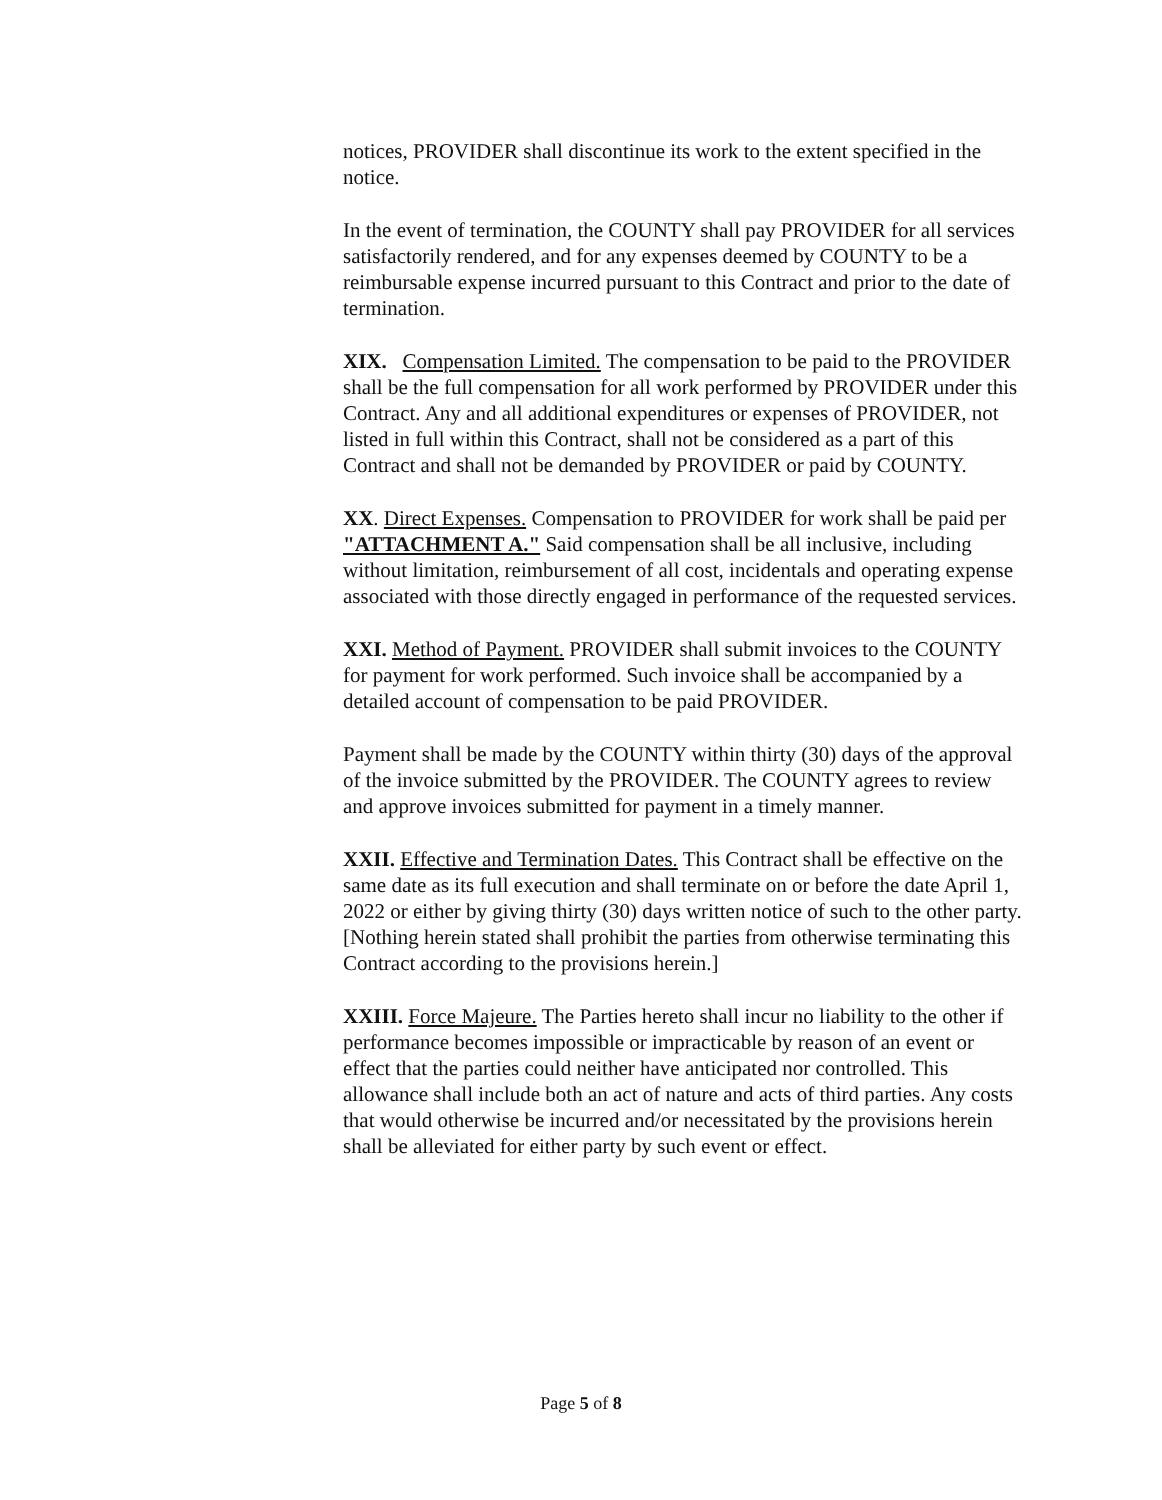notices, PROVIDER shall discontinue its work to the extent specified in the notice.
In the event of termination, the COUNTY shall pay PROVIDER for all services satisfactorily rendered, and for any expenses deemed by COUNTY to be a reimbursable expense incurred pursuant to this Contract and prior to the date of termination.
XIX. Compensation Limited. The compensation to be paid to the PROVIDER shall be the full compensation for all work performed by PROVIDER under this Contract. Any and all additional expenditures or expenses of PROVIDER, not listed in full within this Contract, shall not be considered as a part of this Contract and shall not be demanded by PROVIDER or paid by COUNTY.
XX. Direct Expenses. Compensation to PROVIDER for work shall be paid per "ATTACHMENT A." Said compensation shall be all inclusive, including without limitation, reimbursement of all cost, incidentals and operating expense associated with those directly engaged in performance of the requested services.
XXI. Method of Payment. PROVIDER shall submit invoices to the COUNTY for payment for work performed. Such invoice shall be accompanied by a detailed account of compensation to be paid PROVIDER.
Payment shall be made by the COUNTY within thirty (30) days of the approval of the invoice submitted by the PROVIDER. The COUNTY agrees to review and approve invoices submitted for payment in a timely manner.
XXII. Effective and Termination Dates. This Contract shall be effective on the same date as its full execution and shall terminate on or before the date April 1, 2022 or either by giving thirty (30) days written notice of such to the other party. [Nothing herein stated shall prohibit the parties from otherwise terminating this Contract according to the provisions herein.]
XXIII. Force Majeure. The Parties hereto shall incur no liability to the other if performance becomes impossible or impracticable by reason of an event or effect that the parties could neither have anticipated nor controlled. This allowance shall include both an act of nature and acts of third parties. Any costs that would otherwise be incurred and/or necessitated by the provisions herein shall be alleviated for either party by such event or effect.
Page 5 of 8